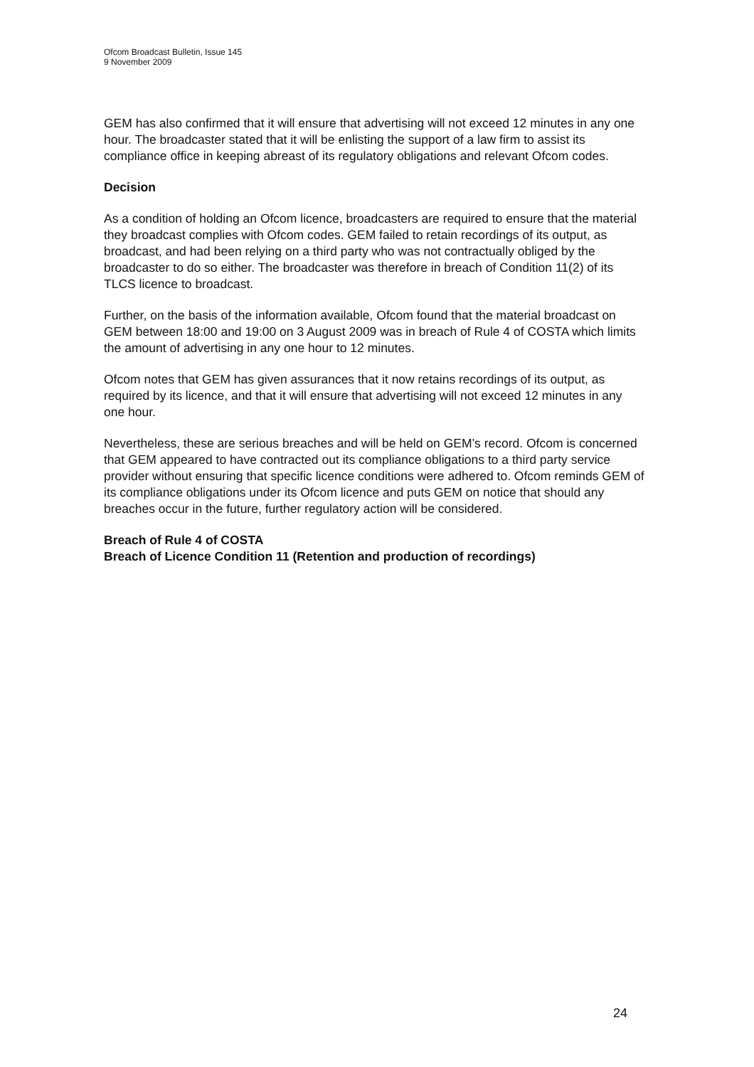Ofcom Broadcast Bulletin, Issue 145
9 November 2009
GEM has also confirmed that it will ensure that advertising will not exceed 12 minutes in any one hour. The broadcaster stated that it will be enlisting the support of a law firm to assist its compliance office in keeping abreast of its regulatory obligations and relevant Ofcom codes.
Decision
As a condition of holding an Ofcom licence, broadcasters are required to ensure that the material they broadcast complies with Ofcom codes. GEM failed to retain recordings of its output, as broadcast, and had been relying on a third party who was not contractually obliged by the broadcaster to do so either. The broadcaster was therefore in breach of Condition 11(2) of its TLCS licence to broadcast.
Further, on the basis of the information available, Ofcom found that the material broadcast on GEM between 18:00 and 19:00 on 3 August 2009 was in breach of Rule 4 of COSTA which limits the amount of advertising in any one hour to 12 minutes.
Ofcom notes that GEM has given assurances that it now retains recordings of its output, as required by its licence, and that it will ensure that advertising will not exceed 12 minutes in any one hour.
Nevertheless, these are serious breaches and will be held on GEM’s record. Ofcom is concerned that GEM appeared to have contracted out its compliance obligations to a third party service provider without ensuring that specific licence conditions were adhered to. Ofcom reminds GEM of its compliance obligations under its Ofcom licence and puts GEM on notice that should any breaches occur in the future, further regulatory action will be considered.
Breach of Rule 4 of COSTA
Breach of Licence Condition 11 (Retention and production of recordings)
24